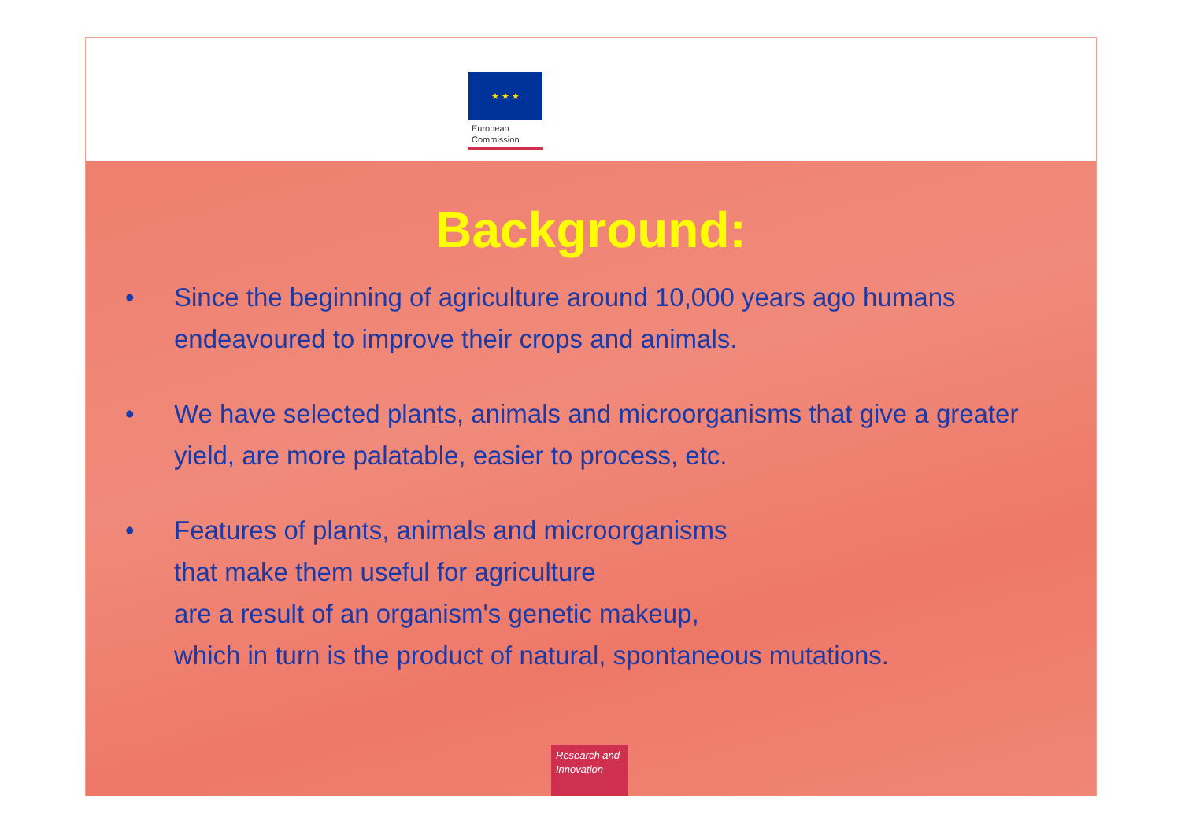Background:
• Since the beginning of agriculture around 10,000 years ago humans endeavoured to improve their crops and animals.
• We have selected plants, animals and microorganisms that give a greater yield, are more palatable, easier to process, etc.
• Features of plants, animals and microorganisms
that make them useful for agriculture
are a result of an organism's genetic makeup,
which in turn is the product of natural, spontaneous mutations.
Research and Innovation
★ ★ ★
European
Commission